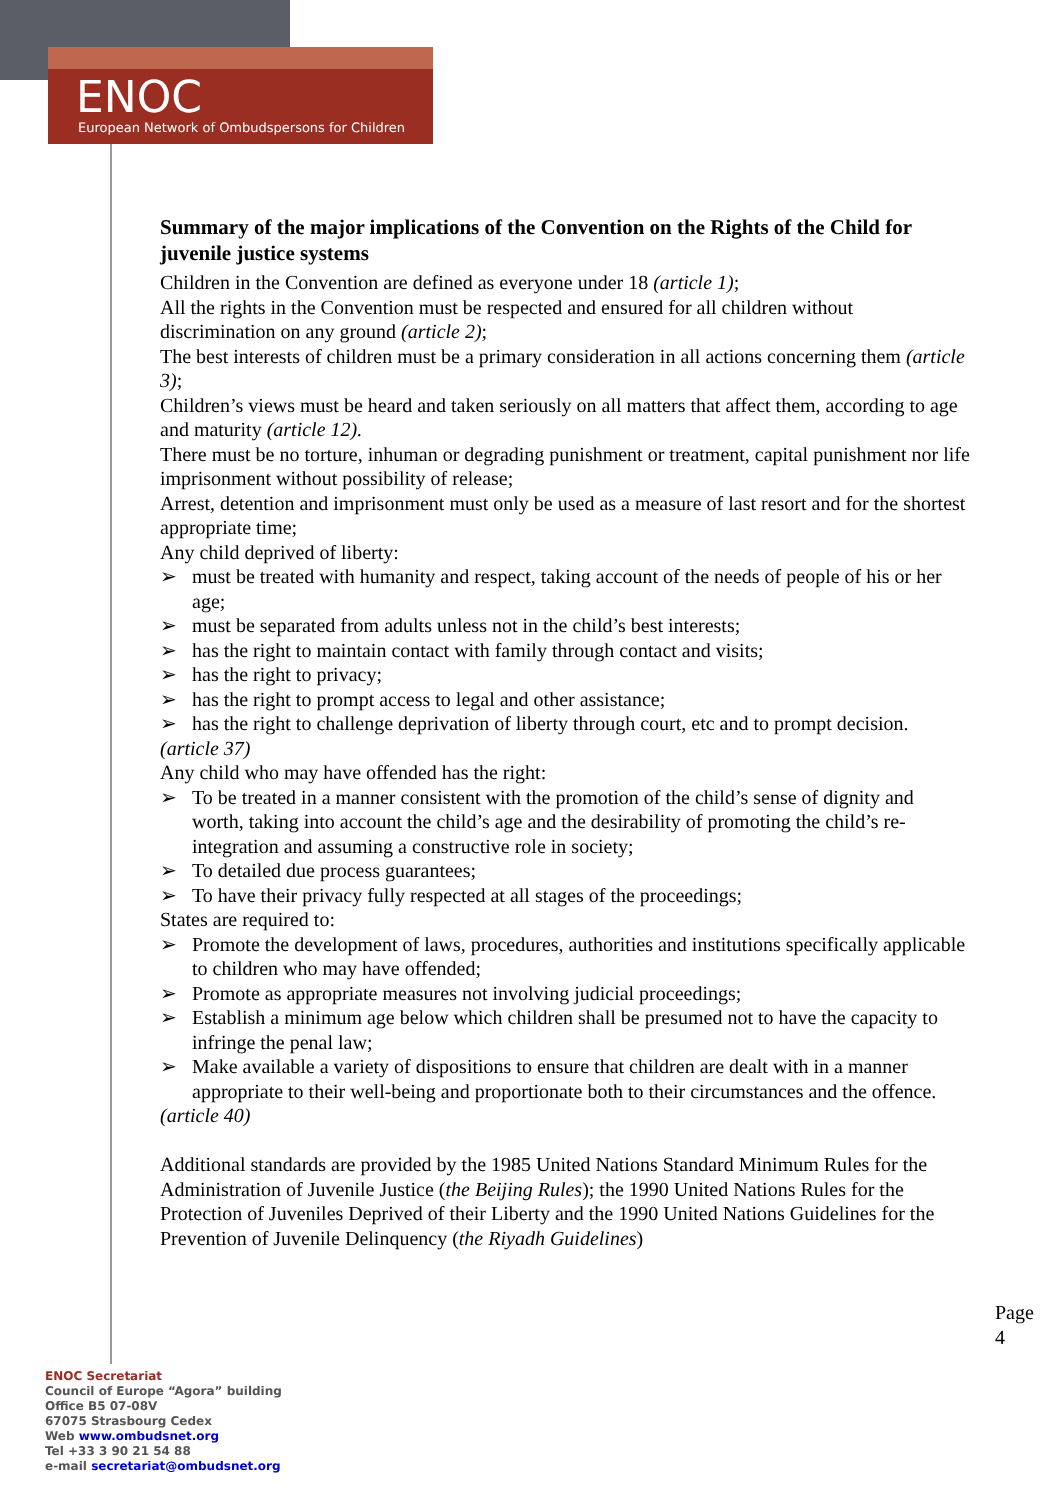ENOC
European Network of Ombudspersons for Children
Summary of the major implications of the Convention on the Rights of the Child for juvenile justice systems
Children in the Convention are defined as everyone under 18 (article 1);
All the rights in the Convention must be respected and ensured for all children without discrimination on any ground (article 2);
The best interests of children must be a primary consideration in all actions concerning them (article 3);
Children’s views must be heard and taken seriously on all matters that affect them, according to age and maturity (article 12).
There must be no torture, inhuman or degrading punishment or treatment, capital punishment nor life imprisonment without possibility of release;
Arrest, detention and imprisonment must only be used as a measure of last resort and for the shortest appropriate time;
Any child deprived of liberty:
➢ must be treated with humanity and respect, taking account of the needs of people of his or her age;
➢ must be separated from adults unless not in the child’s best interests;
➢ has the right to maintain contact with family through contact and visits;
➢ has the right to privacy;
➢ has the right to prompt access to legal and other assistance;
➢ has the right to challenge deprivation of liberty through court, etc and to prompt decision.
(article 37)
Any child who may have offended has the right:
➢ To be treated in a manner consistent with the promotion of the child’s sense of dignity and worth, taking into account the child’s age and the desirability of promoting the child’s re-integration and assuming a constructive role in society;
➢ To detailed due process guarantees;
➢ To have their privacy fully respected at all stages of the proceedings;
States are required to:
➢ Promote the development of laws, procedures, authorities and institutions specifically applicable to children who may have offended;
➢ Promote as appropriate measures not involving judicial proceedings;
➢ Establish a minimum age below which children shall be presumed not to have the capacity to infringe the penal law;
➢ Make available a variety of dispositions to ensure that children are dealt with in a manner appropriate to their well-being and proportionate both to their circumstances and the offence.
(article 40)
Additional standards are provided by the 1985 United Nations Standard Minimum Rules for the Administration of Juvenile Justice (the Beijing Rules); the 1990 United Nations Rules for the Protection of Juveniles Deprived of their Liberty and the 1990 United Nations Guidelines for the Prevention of Juvenile Delinquency (the Riyadh Guidelines)
Page 4
ENOC Secretariat
Council of Europe “Agora” building
Office B5 07-08V
67075 Strasbourg Cedex
Web www.ombudsnet.org
Tel +33 3 90 21 54 88
e-mail secretariat@ombudsnet.org